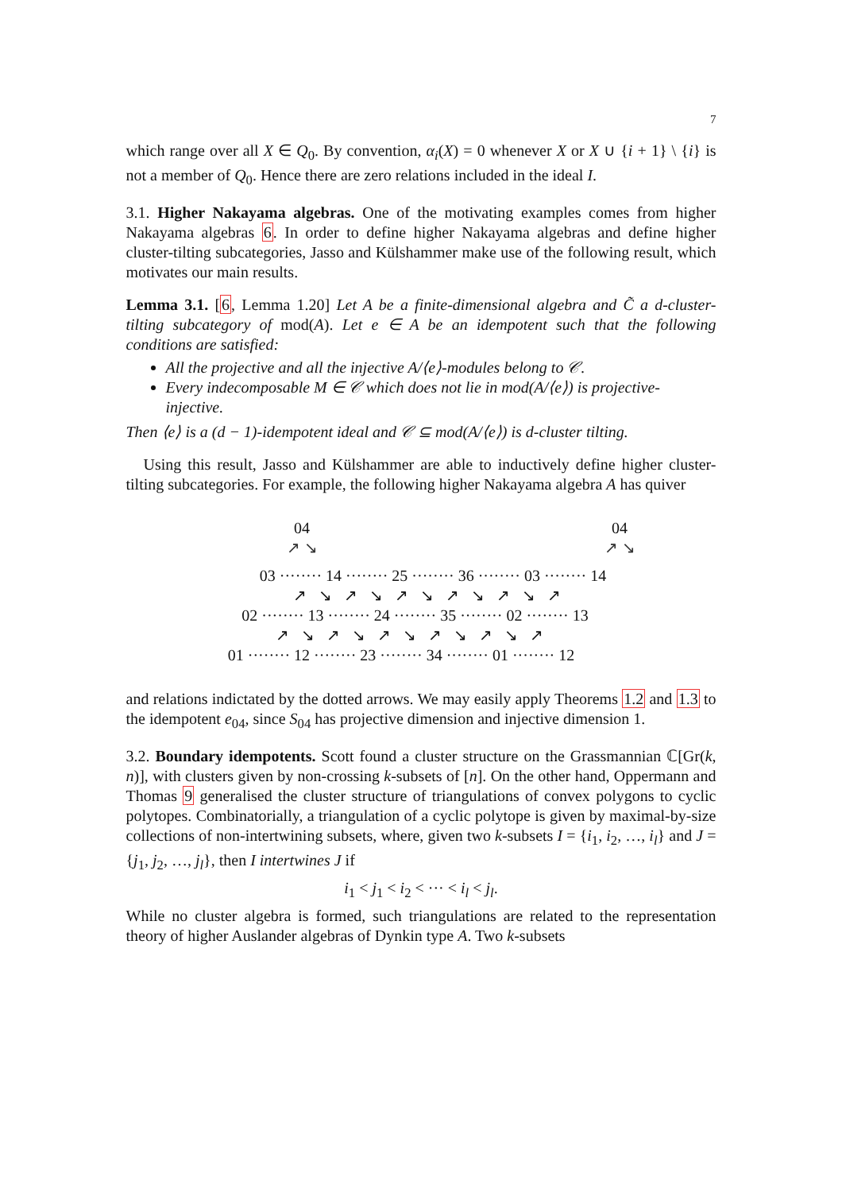7
which range over all X ∈ Q<sub>0</sub>. By convention, α<sub>i</sub>(X) = 0 whenever X or X ∪ {i + 1} \ {i} is not a member of Q<sub>0</sub>. Hence there are zero relations included in the ideal I.
3.1. Higher Nakayama algebras. One of the motivating examples comes from higher Nakayama algebras 6. In order to define higher Nakayama algebras and define higher cluster-tilting subcategories, Jasso and Külshammer make use of the following result, which motivates our main results.
Lemma 3.1. [6, Lemma 1.20] Let A be a finite-dimensional algebra and C̃ a d-cluster-tilting subcategory of mod(A). Let e ∈ A be an idempotent such that the following conditions are satisfied:
All the projective and all the injective A/⟨e⟩-modules belong to 𝒞.
Every indecomposable M ∈ 𝒞 which does not lie in mod(A/⟨e⟩) is projective-injective.
Then ⟨e⟩ is a (d − 1)-idempotent ideal and 𝒞 ⊆ mod(A/⟨e⟩) is d-cluster tilting.
Using this result, Jasso and Külshammer are able to inductively define higher cluster-tilting subcategories. For example, the following higher Nakayama algebra A has quiver
04 04 ↗ ↘ ↗ ↘
03 ········ 14 ········ 25 ········ 36 ········ 03 ········ 14 ↗ ↘ ↗ ↘ ↗ ↘ ↗ ↘ ↗ ↘ ↗ 02 ········ 13 ········ 24 ········ 35 ········ 02 ········ 13 ↗ ↘ ↗ ↘ ↗ ↘ ↗ ↘ ↗ ↘ ↗ 01 ········ 12 ········ 23 ········ 34 ········ 01 ········ 12
and relations indictated by the dotted arrows. We may easily apply Theorems 1.2 and 1.3 to the idempotent e<sub>04</sub>, since S<sub>04</sub> has projective dimension and injective dimension 1.
3.2. Boundary idempotents. Scott found a cluster structure on the Grassmannian ℂ[Gr(k, n)], with clusters given by non-crossing k-subsets of [n]. On the other hand, Oppermann and Thomas 9 generalised the cluster structure of triangulations of convex polygons to cyclic polytopes. Combinatorially, a triangulation of a cyclic polytope is given by maximal-by-size collections of non-intertwining subsets, where, given two k-subsets I = {i<sub>1</sub>, i<sub>2</sub>, …, i<sub>l</sub>} and J = {j<sub>1</sub>, j<sub>2</sub>, …, j<sub>l</sub>}, then I intertwines J if
i<sub>1</sub> < j<sub>1</sub> < i<sub>2</sub> < ··· < i<sub>l</sub> < j<sub>l</sub>.
While no cluster algebra is formed, such triangulations are related to the representation theory of higher Auslander algebras of Dynkin type A. Two k-subsets